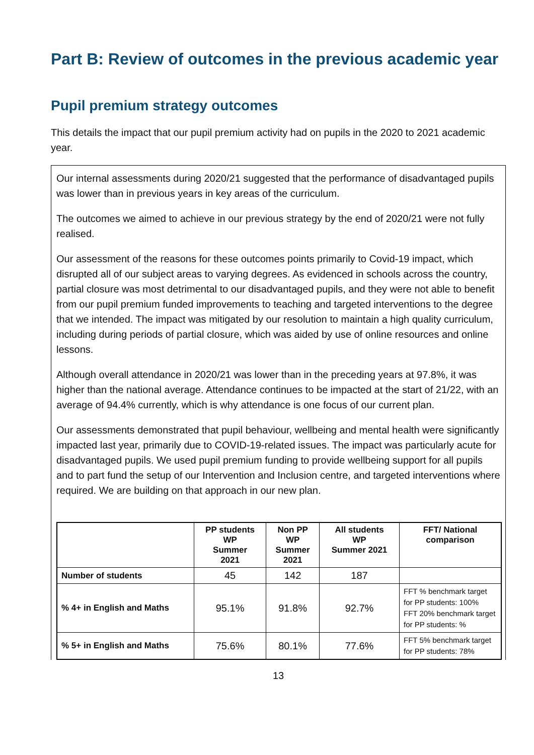Part B: Review of outcomes in the previous academic year
Pupil premium strategy outcomes
This details the impact that our pupil premium activity had on pupils in the 2020 to 2021 academic year.
Our internal assessments during 2020/21 suggested that the performance of disadvantaged pupils was lower than in previous years in key areas of the curriculum.
The outcomes we aimed to achieve in our previous strategy by the end of 2020/21 were not fully realised.
Our assessment of the reasons for these outcomes points primarily to Covid-19 impact, which disrupted all of our subject areas to varying degrees. As evidenced in schools across the country, partial closure was most detrimental to our disadvantaged pupils, and they were not able to benefit from our pupil premium funded improvements to teaching and targeted interventions to the degree that we intended. The impact was mitigated by our resolution to maintain a high quality curriculum, including during periods of partial closure, which was aided by use of online resources and online lessons.
Although overall attendance in 2020/21 was lower than in the preceding years at 97.8%, it was higher than the national average. Attendance continues to be impacted at the start of 21/22, with an average of 94.4% currently, which is why attendance is one focus of our current plan.
Our assessments demonstrated that pupil behaviour, wellbeing and mental health were significantly impacted last year, primarily due to COVID-19-related issues. The impact was particularly acute for disadvantaged pupils. We used pupil premium funding to provide wellbeing support for all pupils and to part fund the setup of our Intervention and Inclusion centre, and targeted interventions where required. We are building on that approach in our new plan.
| | PP students WP Summer 2021 | Non PP WP Summer 2021 | All students WP Summer 2021 | FFT/ National comparison |
| --- | --- | --- | --- | --- |
| Number of students | 45 | 142 | 187 | |
| % 4+ in English and Maths | 95.1% | 91.8% | 92.7% | FFT % benchmark target for PP students: 100% FFT 20% benchmark target for PP students: % |
| % 5+ in English and Maths | 75.6% | 80.1% | 77.6% | FFT 5% benchmark target for PP students: 78% |
13